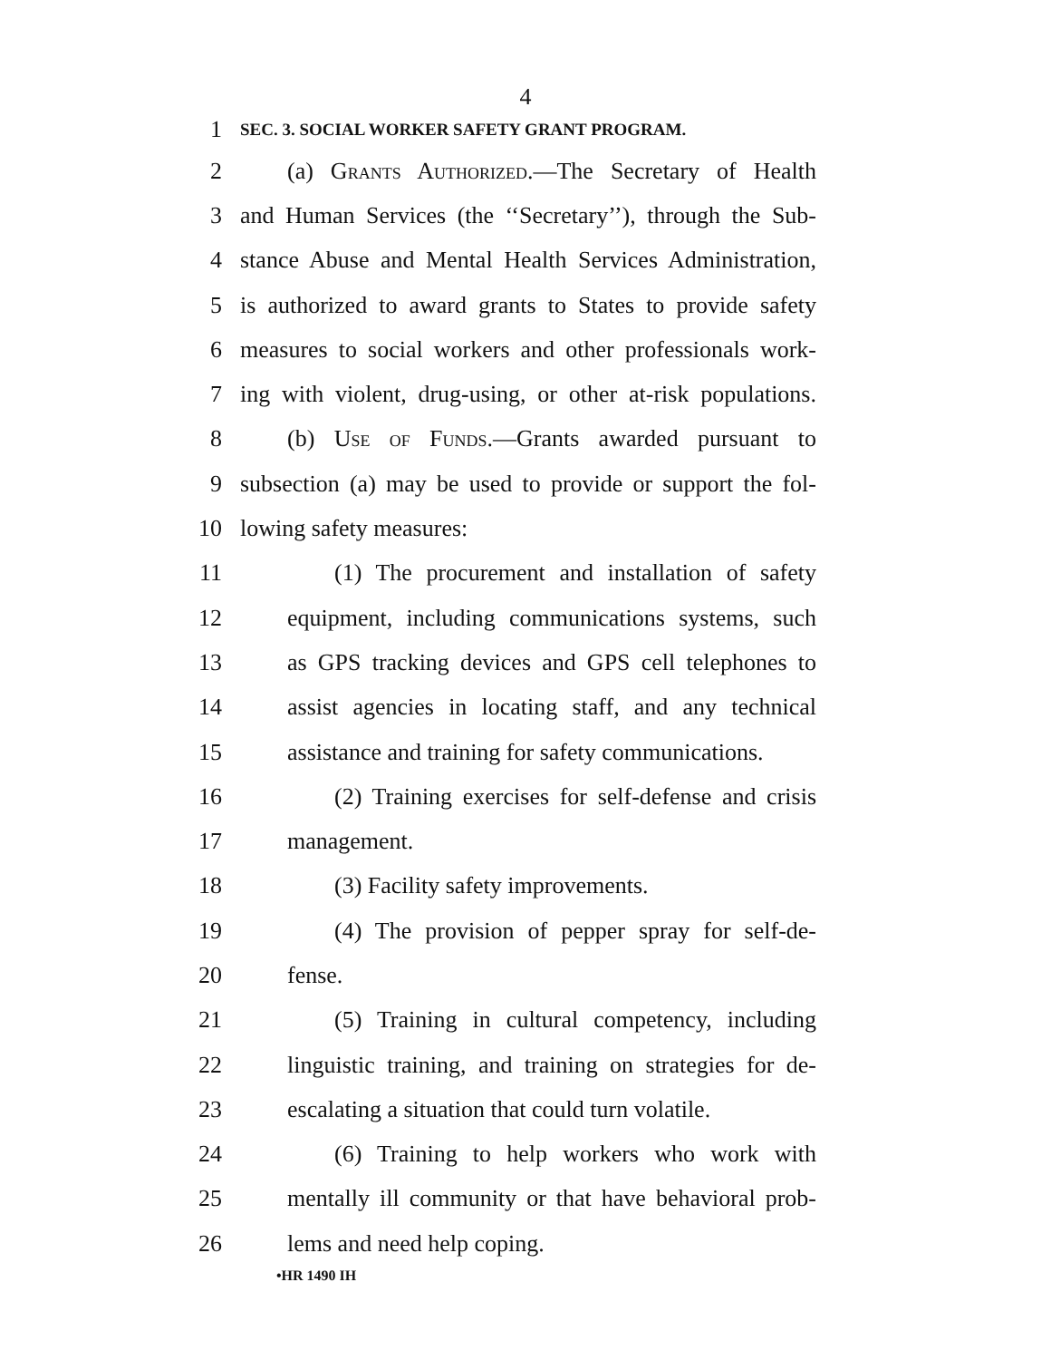4
1 SEC. 3. SOCIAL WORKER SAFETY GRANT PROGRAM.
2 (a) Grants Authorized.—The Secretary of Health
3 and Human Services (the ‘‘Secretary’’), through the Sub-
4 stance Abuse and Mental Health Services Administration,
5 is authorized to award grants to States to provide safety
6 measures to social workers and other professionals work-
7 ing with violent, drug-using, or other at-risk populations.
8 (b) Use of Funds.—Grants awarded pursuant to
9 subsection (a) may be used to provide or support the fol-
10 lowing safety measures:
11 (1) The procurement and installation of safety
12 equipment, including communications systems, such
13 as GPS tracking devices and GPS cell telephones to
14 assist agencies in locating staff, and any technical
15 assistance and training for safety communications.
16 (2) Training exercises for self-defense and crisis
17 management.
18 (3) Facility safety improvements.
19 (4) The provision of pepper spray for self-de-
20 fense.
21 (5) Training in cultural competency, including
22 linguistic training, and training on strategies for de-
23 escalating a situation that could turn volatile.
24 (6) Training to help workers who work with
25 mentally ill community or that have behavioral prob-
26 lems and need help coping.
•HR 1490 IH